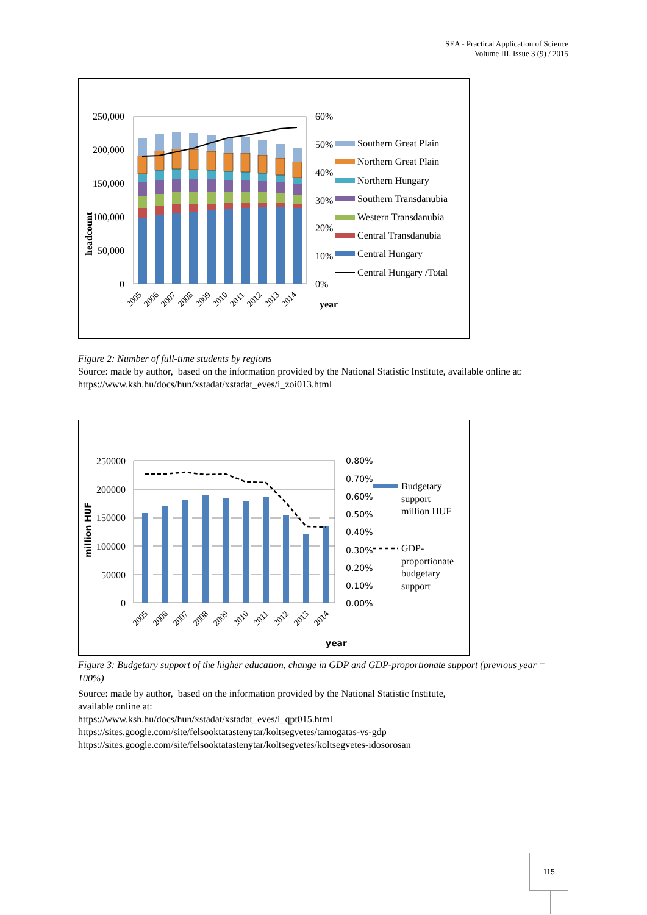SEA - Practical Application of Science
Volume III, Issue 3 (9) / 2015
250,000
200,000
150,000
100,000
50,000
0
60%
50%
40%
30%
20%
10%
0%
headcount
2005
2006
2007
2008
2009
2010
2011
2012
2013
2014
year
Southern Great Plain
Northern Great Plain
Northern Hungary
Southern Transdanubia
Western Transdanubia
Central Transdanubia
Central Hungary
Central Hungary /Total
Figure 2: Number of full-time students by regions
Source: made by author, based on the information provided by the National Statistic Institute, available online at: https://www.ksh.hu/docs/hun/xstadat/xstadat_eves/i_zoi013.html
250000
200000
150000
100000
50000
0
0.80%
0.70%
0.60%
0.50%
0.40%
0.30%
0.20%
0.10%
0.00%
million HUF
year
2005
2006
2007
2008
2009
2010
2011
2012
2013
2014
Budgetary
support
million HUF
GDP-
proportionate
budgetary
support
Figure 3: Budgetary support of the higher education, change in GDP and GDP-proportionate support (previous year = 100%)
Source: made by author, based on the information provided by the National Statistic Institute,
available online at:
https://www.ksh.hu/docs/hun/xstadat/xstadat_eves/i_qpt015.html
https://sites.google.com/site/felsooktatastenytar/koltsegvetes/tamogatas-vs-gdp
https://sites.google.com/site/felsooktatastenytar/koltsegvetes/koltsegvetes-idosorosan
115